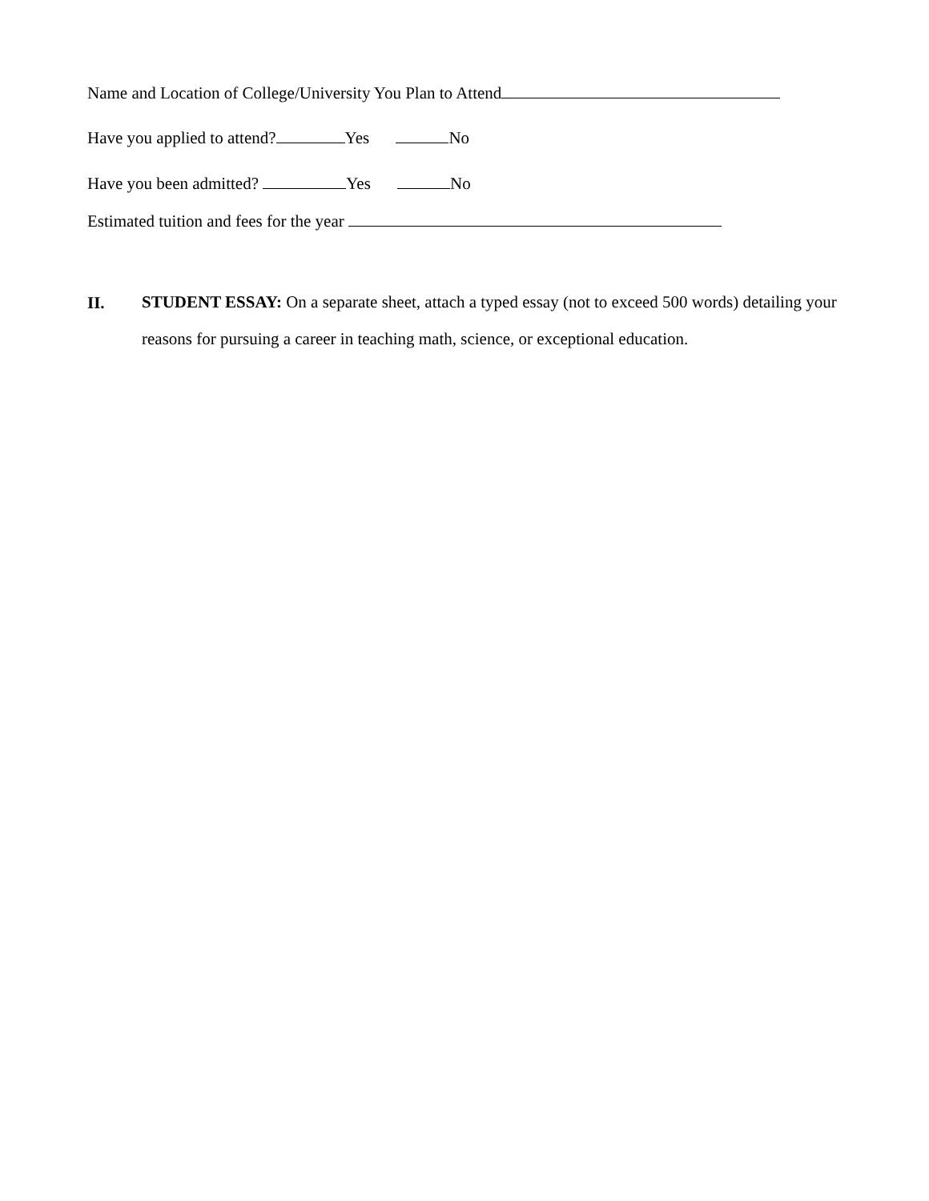Name and Location of College/University You Plan to Attend
Have you applied to attend? Yes No
Have you been admitted? Yes No
Estimated tuition and fees for the year
II.
STUDENT ESSAY: On a separate sheet, attach a typed essay (not to exceed 500 words) detailing your reasons for pursuing a career in teaching math, science, or exceptional education.